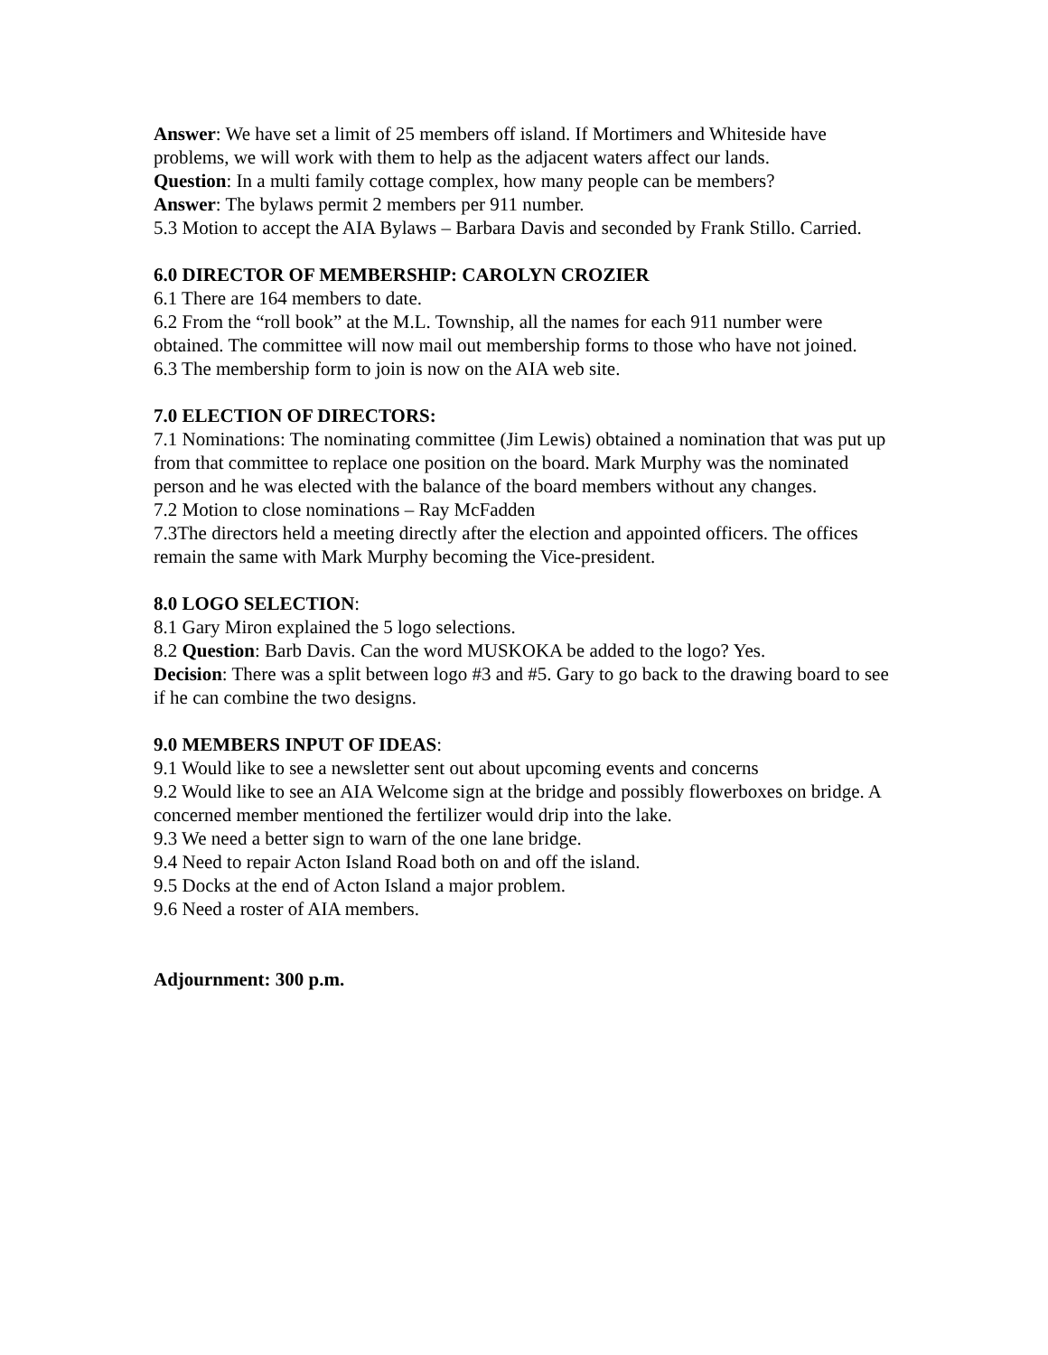Answer: We have set a limit of 25 members off island. If Mortimers and Whiteside have problems, we will work with them to help as the adjacent waters affect our lands.
Question: In a multi family cottage complex, how many people can be members?
Answer: The bylaws permit 2 members per 911 number.
5.3 Motion to accept the AIA Bylaws – Barbara Davis and seconded by Frank Stillo. Carried.
6.0 DIRECTOR OF MEMBERSHIP: CAROLYN CROZIER
6.1 There are 164 members to date.
6.2 From the “roll book” at the M.L. Township, all the names for each 911 number were obtained. The committee will now mail out membership forms to those who have not joined.
6.3 The membership form to join is now on the AIA web site.
7.0 ELECTION OF DIRECTORS:
7.1 Nominations: The nominating committee (Jim Lewis) obtained a nomination that was put up from that committee to replace one position on the board. Mark Murphy was the nominated person and he was elected with the balance of the board members without any changes.
7.2 Motion to close nominations – Ray McFadden
7.3The directors held a meeting directly after the election and appointed officers. The offices remain the same with Mark Murphy becoming the Vice-president.
8.0 LOGO SELECTION:
8.1 Gary Miron explained the 5 logo selections.
8.2 Question: Barb Davis. Can the word MUSKOKA be added to the logo? Yes.
Decision: There was a split between logo #3 and #5. Gary to go back to the drawing board to see if he can combine the two designs.
9.0 MEMBERS INPUT OF IDEAS:
9.1 Would like to see a newsletter sent out about upcoming events and concerns
9.2 Would like to see an AIA Welcome sign at the bridge and possibly flowerboxes on bridge. A concerned member mentioned the fertilizer would drip into the lake.
9.3 We need a better sign to warn of the one lane bridge.
9.4 Need to repair Acton Island Road both on and off the island.
9.5 Docks at the end of Acton Island a major problem.
9.6 Need a roster of AIA members.
Adjournment: 300 p.m.